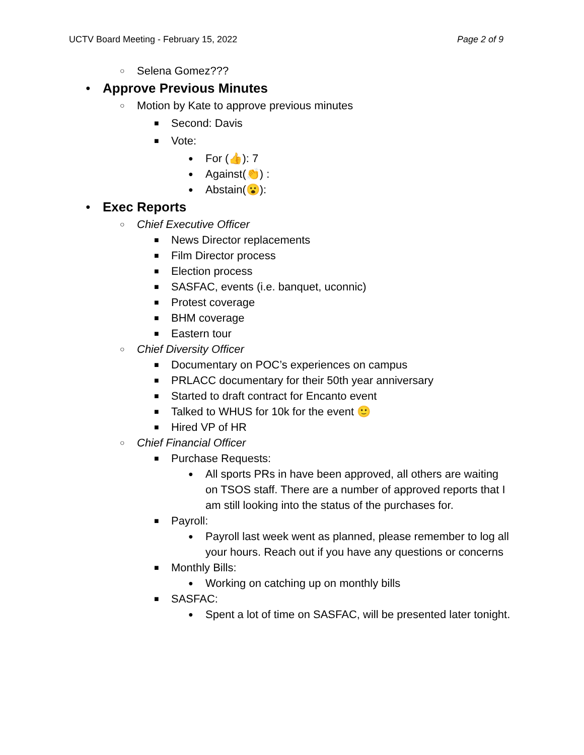UCTV Board Meeting - February 15, 2022 Page 2 of 9
○ Selena Gomez???
● Approve Previous Minutes
○ Motion by Kate to approve previous minutes
■ Second: Davis
■ Vote:
● For (👍): 7
● Against(👏) :
● Abstain(😮):
● Exec Reports
○ Chief Executive Officer
■ News Director replacements
■ Film Director process
■ Election process
■ SASFAC, events (i.e. banquet, uconnic)
■ Protest coverage
■ BHM coverage
■ Eastern tour
○ Chief Diversity Officer
■ Documentary on POC’s experiences on campus
■ PRLACC documentary for their 50th year anniversary
■ Started to draft contract for Encanto event
■ Talked to WHUS for 10k for the event 🙂
■ Hired VP of HR
○ Chief Financial Officer
■ Purchase Requests:
● All sports PRs in have been approved, all others are waiting on TSOS staff. There are a number of approved reports that I am still looking into the status of the purchases for.
■ Payroll:
● Payroll last week went as planned, please remember to log all your hours. Reach out if you have any questions or concerns
■ Monthly Bills:
● Working on catching up on monthly bills
■ SASFAC:
● Spent a lot of time on SASFAC, will be presented later tonight.